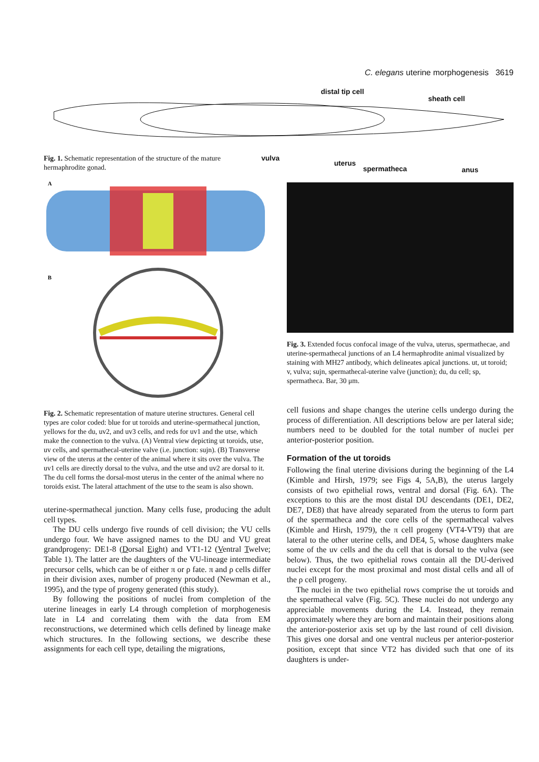C. elegans uterine morphogenesis 3619
distal tip cell
sheath cell
Fig. 1. Schematic representation of the structure of the mature hermaphrodite gonad.
vulva
uterus
spermatheca anus
A
B
Fig. 2. Schematic representation of mature uterine structures. General cell types are color coded: blue for ut toroids and uterine-spermathecal junction, yellows for the du, uv2, and uv3 cells, and reds for uv1 and the utse, which make the connection to the vulva. (A) Ventral view depicting ut toroids, utse, uv cells, and spermathecal-uterine valve (i.e. junction: sujn). (B) Transverse view of the uterus at the center of the animal where it sits over the vulva. The uv1 cells are directly dorsal to the vulva, and the utse and uv2 are dorsal to it. The du cell forms the dorsal-most uterus in the center of the animal where no toroids exist. The lateral attachment of the utse to the seam is also shown.
uterine-spermathecal junction. Many cells fuse, producing the adult cell types.
The DU cells undergo five rounds of cell division; the VU cells undergo four. We have assigned names to the DU and VU great grandprogeny: DE1-8 (Dorsal Eight) and VT1-12 (Ventral Twelve; Table 1). The latter are the daughters of the VU-lineage intermediate precursor cells, which can be of either π or ρ fate. π and ρ cells differ in their division axes, number of progeny produced (Newman et al., 1995), and the type of progeny generated (this study).
By following the positions of nuclei from completion of the uterine lineages in early L4 through completion of morphogenesis late in L4 and correlating them with the data from EM reconstructions, we determined which cells defined by lineage make which structures. In the following sections, we describe these assignments for each cell type, detailing the migrations,
Fig. 3. Extended focus confocal image of the vulva, uterus, spermathecae, and uterine-spermathecal junctions of an L4 hermaphrodite animal visualized by staining with MH27 antibody, which delineates apical junctions. ut, ut toroid; v, vulva; sujn, spermathecal-uterine valve (junction); du, du cell; sp, spermatheca. Bar, 30 μm.
cell fusions and shape changes the uterine cells undergo during the process of differentiation. All descriptions below are per lateral side; numbers need to be doubled for the total number of nuclei per anterior-posterior position.
Formation of the ut toroids
Following the final uterine divisions during the beginning of the L4 (Kimble and Hirsh, 1979; see Figs 4, 5A,B), the uterus largely consists of two epithelial rows, ventral and dorsal (Fig. 6A). The exceptions to this are the most distal DU descendants (DE1, DE2, DE7, DE8) that have already separated from the uterus to form part of the spermatheca and the core cells of the spermathecal valves (Kimble and Hirsh, 1979), the π cell progeny (VT4-VT9) that are lateral to the other uterine cells, and DE4, 5, whose daughters make some of the uv cells and the du cell that is dorsal to the vulva (see below). Thus, the two epithelial rows contain all the DU-derived nuclei except for the most proximal and most distal cells and all of the ρ cell progeny.
The nuclei in the two epithelial rows comprise the ut toroids and the spermathecal valve (Fig. 5C). These nuclei do not undergo any appreciable movements during the L4. Instead, they remain approximately where they are born and maintain their positions along the anterior-posterior axis set up by the last round of cell division. This gives one dorsal and one ventral nucleus per anterior-posterior position, except that since VT2 has divided such that one of its daughters is under-